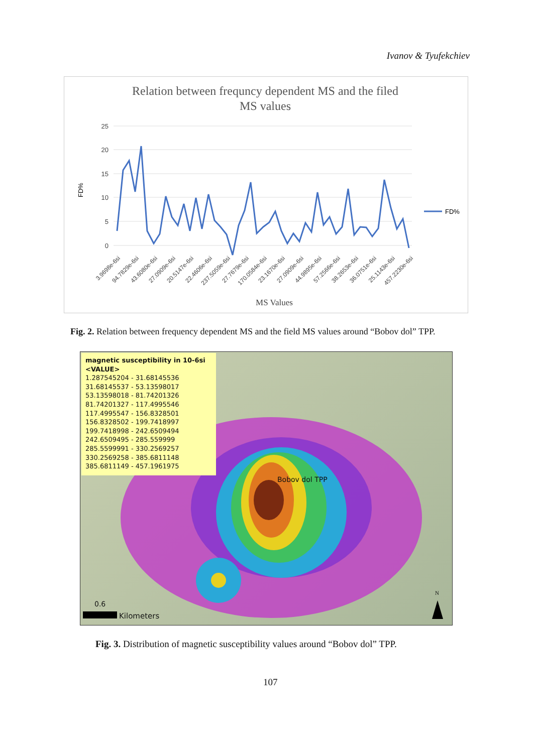Ivanov & Tyufekchiev
Relation between frequncy dependent MS and the filed
MS values
25
20
15
10
5
0
FD%
FD%
3.9698e-6si
94.7829e-6si
43.6080e-6si
27.0909e-6si
20.5147e-6si
22.4606e-6si
237.5059e-6si
27.7679e-6si
170.0584e-6si
23.1670e-6si
27.0909e-6si
44.9895e-6si
57.2566e-6si
38.2653e-6si
36.0751e-6si
25.1143e-6si
457.2230e-6si
MS Values
Fig. 2. Relation between frequency dependent MS and the field MS values around “Bobov dol” TPP.
magnetic susceptibility in 10-6si
<VALUE>
1.287545204 - 31.68145536
31.68145537 - 53.13598017
53.13598018 - 81.74201326
81.74201327 - 117.4995546
117.4995547 - 156.8328501
156.8328502 - 199.7418997
199.7418998 - 242.6509494
242.6509495 - 285.559999
285.5599991 - 330.2569257
330.2569258 - 385.6811148
385.6811149 - 457.1961975
Bobov dol TPP
0.6
Kilometers
N
Fig. 3. Distribution of magnetic susceptibility values around “Bobov dol” TPP.
107